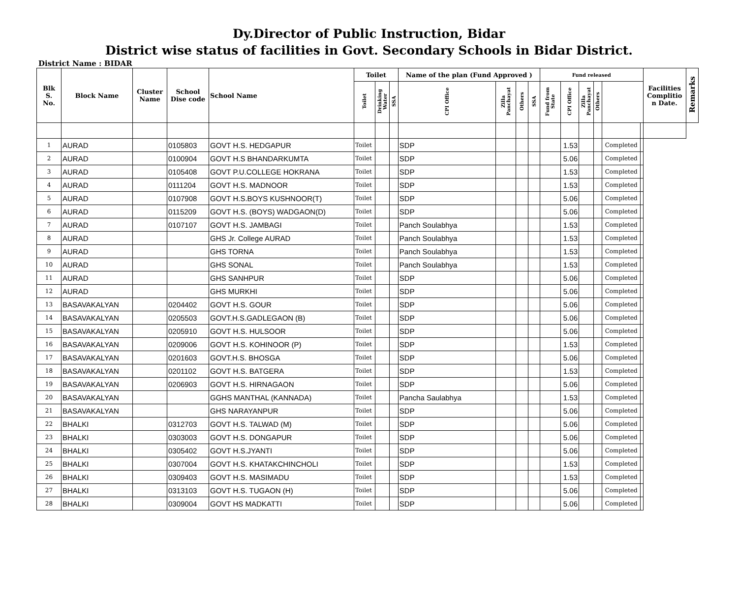Dy.Director of Public Instruction, Bidar
District wise status of facilities in Govt. Secondary Schools in Bidar District.
District Name : BIDAR
| Blk S. No. | Block Name | Cluster Name | School Dise code | School Name | Toilet | | | Name of the plan (Fund Approved ) | | | | Fund released | | | | | | Facilities Complitio n Date. | Remarks |
| --- | --- | --- | --- | --- | --- | --- | --- | --- | --- | --- | --- | --- | --- | --- | --- | --- | --- | --- | --- |
| | | | | | Toilet | Drinking Water | SSA | CPI Office | Zilla Panchayat | Others | SSA | Fund from State | CPI Office | Zilla Panchayat | Others | | | | |
| 1 | AURAD | | 0105803 | GOVT H.S. HEDGAPUR | Toilet | | | SDP | | | | | 1.53 | | | Completed | | | |
| 2 | AURAD | | 0100904 | GOVT H.S BHANDARKUMTA | Toilet | | | SDP | | | | | 5.06 | | | Completed | | | |
| 3 | AURAD | | 0105408 | GOVT P.U.COLLEGE HOKRANA | Toilet | | | SDP | | | | | 1.53 | | | Completed | | | |
| 4 | AURAD | | 0111204 | GOVT H.S. MADNOOR | Toilet | | | SDP | | | | | 1.53 | | | Completed | | | |
| 5 | AURAD | | 0107908 | GOVT H.S.BOYS KUSHNOOR(T) | Toilet | | | SDP | | | | | 5.06 | | | Completed | | | |
| 6 | AURAD | | 0115209 | GOVT H.S. (BOYS) WADGAON(D) | Toilet | | | SDP | | | | | 5.06 | | | Completed | | | |
| 7 | AURAD | | 0107107 | GOVT H.S. JAMBAGI | Toilet | | | Panch Soulabhya | | | | | 1.53 | | | Completed | | | |
| 8 | AURAD | | | GHS Jr. College AURAD | Toilet | | | Panch Soulabhya | | | | | 1.53 | | | Completed | | | |
| 9 | AURAD | | | GHS TORNA | Toilet | | | Panch Soulabhya | | | | | 1.53 | | | Completed | | | |
| 10 | AURAD | | | GHS SONAL | Toilet | | | Panch Soulabhya | | | | | 1.53 | | | Completed | | | |
| 11 | AURAD | | | GHS SANHPUR | Toilet | | | SDP | | | | | 5.06 | | | Completed | | | |
| 12 | AURAD | | | GHS MURKHI | Toilet | | | SDP | | | | | 5.06 | | | Completed | | | |
| 13 | BASAVAKALYAN | | 0204402 | GOVT H.S. GOUR | Toilet | | | SDP | | | | | 5.06 | | | Completed | | | |
| 14 | BASAVAKALYAN | | 0205503 | GOVT.H.S.GADLEGAON (B) | Toilet | | | SDP | | | | | 5.06 | | | Completed | | | |
| 15 | BASAVAKALYAN | | 0205910 | GOVT H.S. HULSOOR | Toilet | | | SDP | | | | | 5.06 | | | Completed | | | |
| 16 | BASAVAKALYAN | | 0209006 | GOVT H.S. KOHINOOR (P) | Toilet | | | SDP | | | | | 1.53 | | | Completed | | | |
| 17 | BASAVAKALYAN | | 0201603 | GOVT.H.S. BHOSGA | Toilet | | | SDP | | | | | 5.06 | | | Completed | | | |
| 18 | BASAVAKALYAN | | 0201102 | GOVT H.S. BATGERA | Toilet | | | SDP | | | | | 1.53 | | | Completed | | | |
| 19 | BASAVAKALYAN | | 0206903 | GOVT H.S. HIRNAGAON | Toilet | | | SDP | | | | | 5.06 | | | Completed | | | |
| 20 | BASAVAKALYAN | | | GGHS MANTHAL (KANNADA) | Toilet | | | Pancha Saulabhya | | | | | 1.53 | | | Completed | | | |
| 21 | BASAVAKALYAN | | | GHS NARAYANPUR | Toilet | | | SDP | | | | | 5.06 | | | Completed | | | |
| 22 | BHALKI | | 0312703 | GOVT H.S. TALWAD (M) | Toilet | | | SDP | | | | | 5.06 | | | Completed | | | |
| 23 | BHALKI | | 0303003 | GOVT H.S. DONGAPUR | Toilet | | | SDP | | | | | 5.06 | | | Completed | | | |
| 24 | BHALKI | | 0305402 | GOVT H.S.JYANTI | Toilet | | | SDP | | | | | 5.06 | | | Completed | | | |
| 25 | BHALKI | | 0307004 | GOVT H.S. KHATAKCHINCHOLI | Toilet | | | SDP | | | | | 1.53 | | | Completed | | | |
| 26 | BHALKI | | 0309403 | GOVT H.S. MASIMADU | Toilet | | | SDP | | | | | 1.53 | | | Completed | | | |
| 27 | BHALKI | | 0313103 | GOVT H.S. TUGAON (H) | Toilet | | | SDP | | | | | 5.06 | | | Completed | | | |
| 28 | BHALKI | | 0309004 | GOVT HS MADKATTI | Toilet | | | SDP | | | | | 5.06 | | | Completed | | | |